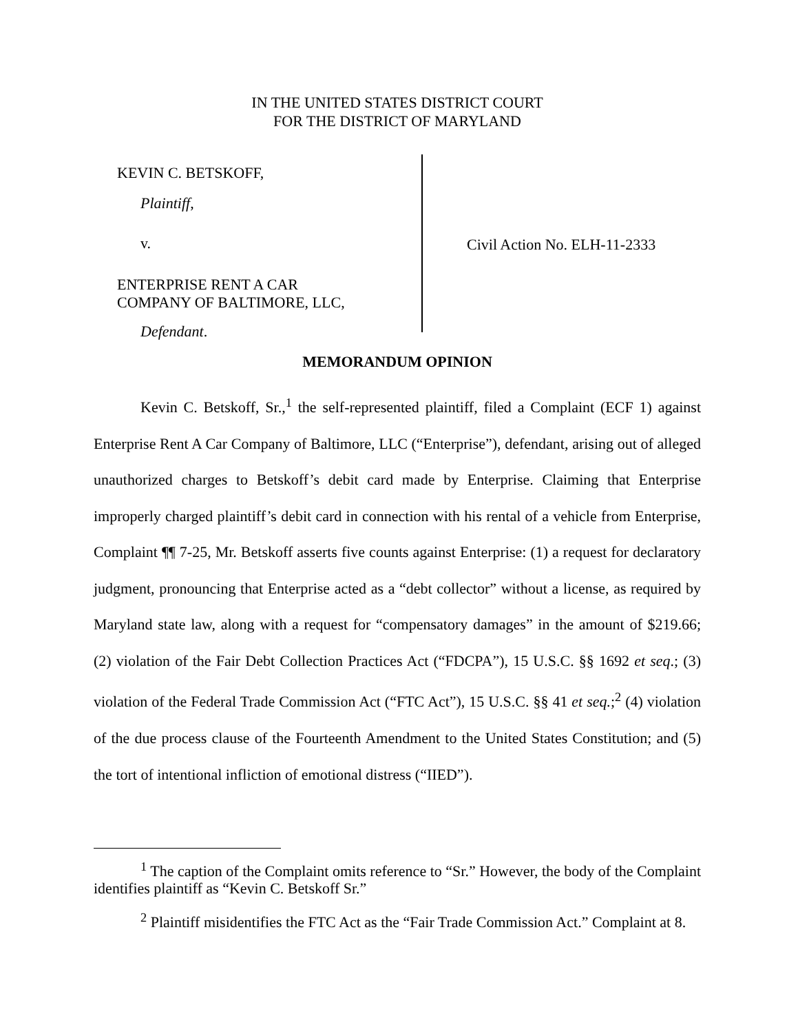IN THE UNITED STATES DISTRICT COURT
FOR THE DISTRICT OF MARYLAND
KEVIN C. BETSKOFF,
Plaintiff,
v.
ENTERPRISE RENT A CAR
COMPANY OF BALTIMORE, LLC,
Defendant.
Civil Action No. ELH-11-2333
MEMORANDUM OPINION
Kevin C. Betskoff, Sr.,<sup>1</sup> the self-represented plaintiff, filed a Complaint (ECF 1) against Enterprise Rent A Car Company of Baltimore, LLC (“Enterprise”), defendant, arising out of alleged unauthorized charges to Betskoff’s debit card made by Enterprise. Claiming that Enterprise improperly charged plaintiff’s debit card in connection with his rental of a vehicle from Enterprise, Complaint ¶¶ 7-25, Mr. Betskoff asserts five counts against Enterprise: (1) a request for declaratory judgment, pronouncing that Enterprise acted as a “debt collector” without a license, as required by Maryland state law, along with a request for “compensatory damages” in the amount of $219.66; (2) violation of the Fair Debt Collection Practices Act (“FDCPA”), 15 U.S.C. §§ 1692 et seq.; (3) violation of the Federal Trade Commission Act (“FTC Act”), 15 U.S.C. §§ 41 et seq.;<sup>2</sup> (4) violation of the due process clause of the Fourteenth Amendment to the United States Constitution; and (5) the tort of intentional infliction of emotional distress (“IIED”).
<sup>1</sup> The caption of the Complaint omits reference to “Sr.” However, the body of the Complaint identifies plaintiff as “Kevin C. Betskoff Sr.”
<sup>2</sup> Plaintiff misidentifies the FTC Act as the “Fair Trade Commission Act.” Complaint at 8.